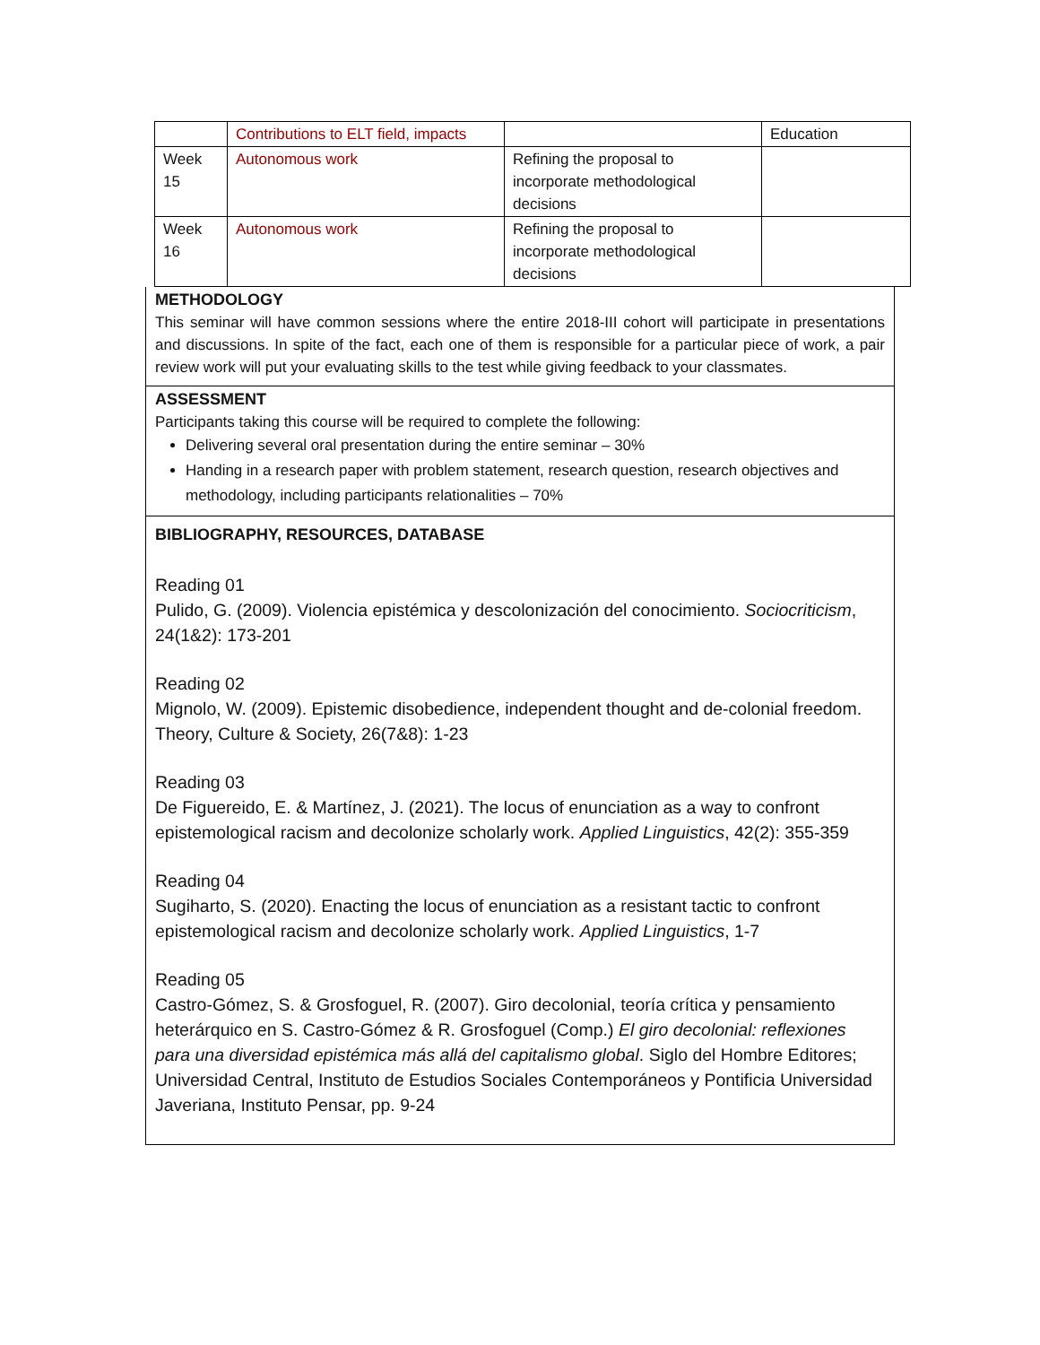| | Contributions to ELT field, impacts | | Education |
| Week 15 | Autonomous work | Refining the proposal to incorporate methodological decisions | |
| Week 16 | Autonomous work | Refining the proposal to incorporate methodological decisions | |
METHODOLOGY
This seminar will have common sessions where the entire 2018-III cohort will participate in presentations and discussions. In spite of the fact, each one of them is responsible for a particular piece of work, a pair review work will put your evaluating skills to the test while giving feedback to your classmates.
ASSESSMENT
Participants taking this course will be required to complete the following:
Delivering several oral presentation during the entire seminar – 30%
Handing in a research paper with problem statement, research question, research objectives and methodology, including participants relationalities – 70%
BIBLIOGRAPHY, RESOURCES, DATABASE
Reading 01
Pulido, G. (2009). Violencia epistémica y descolonización del conocimiento. Sociocriticism, 24(1&2): 173-201
Reading 02
Mignolo, W. (2009). Epistemic disobedience, independent thought and de-colonial freedom. Theory, Culture & Society, 26(7&8): 1-23
Reading 03
De Figuereido, E. & Martínez, J. (2021). The locus of enunciation as a way to confront epistemological racism and decolonize scholarly work. Applied Linguistics, 42(2): 355-359
Reading 04
Sugiharto, S. (2020). Enacting the locus of enunciation as a resistant tactic to confront epistemological racism and decolonize scholarly work. Applied Linguistics, 1-7
Reading 05
Castro-Gómez, S. & Grosfoguel, R. (2007). Giro decolonial, teoría crítica y pensamiento heterárquico en S. Castro-Gómez & R. Grosfoguel (Comp.) El giro decolonial: reflexiones para una diversidad epistémica más allá del capitalismo global. Siglo del Hombre Editores; Universidad Central, Instituto de Estudios Sociales Contemporáneos y Pontificia Universidad Javeriana, Instituto Pensar, pp. 9-24